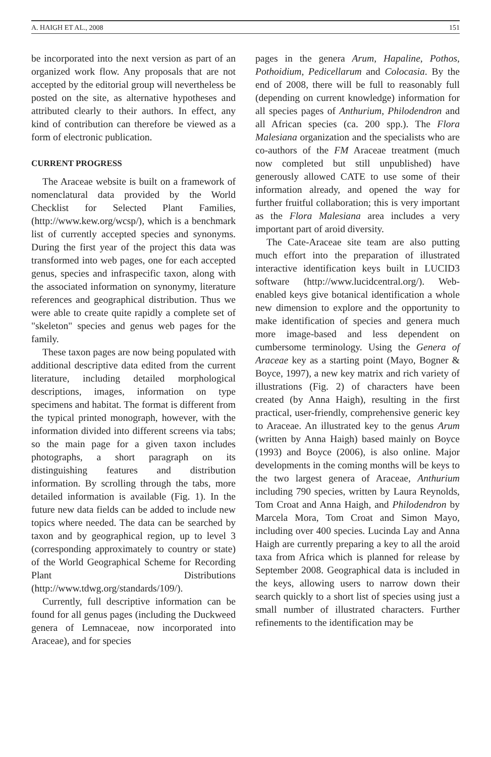A. HAIGH ET AL., 2008 151
be incorporated into the next version as part of an organized work flow. Any proposals that are not accepted by the editorial group will nevertheless be posted on the site, as alternative hypotheses and attributed clearly to their authors. In effect, any kind of contribution can therefore be viewed as a form of electronic publication.
CURRENT PROGRESS
The Araceae website is built on a framework of nomenclatural data provided by the World Checklist for Selected Plant Families, (http://www.kew.org/wcsp/), which is a benchmark list of currently accepted species and synonyms. During the first year of the project this data was transformed into web pages, one for each accepted genus, species and infraspecific taxon, along with the associated information on synonymy, literature references and geographical distribution. Thus we were able to create quite rapidly a complete set of "skeleton" species and genus web pages for the family.
These taxon pages are now being populated with additional descriptive data edited from the current literature, including detailed morphological descriptions, images, information on type specimens and habitat. The format is different from the typical printed monograph, however, with the information divided into different screens via tabs; so the main page for a given taxon includes photographs, a short paragraph on its distinguishing features and distribution information. By scrolling through the tabs, more detailed information is available (Fig. 1). In the future new data fields can be added to include new topics where needed. The data can be searched by taxon and by geographical region, up to level 3 (corresponding approximately to country or state) of the World Geographical Scheme for Recording Plant Distributions (http://www.tdwg.org/standards/109/).
Currently, full descriptive information can be found for all genus pages (including the Duckweed genera of Lemnaceae, now incorporated into Araceae), and for species
pages in the genera Arum, Hapaline, Pothos, Pothoidium, Pedicellarum and Colocasia. By the end of 2008, there will be full to reasonably full (depending on current knowledge) information for all species pages of Anthurium, Philodendron and all African species (ca. 200 spp.). The Flora Malesiana organization and the specialists who are co-authors of the FM Araceae treatment (much now completed but still unpublished) have generously allowed CATE to use some of their information already, and opened the way for further fruitful collaboration; this is very important as the Flora Malesiana area includes a very important part of aroid diversity.
The Cate-Araceae site team are also putting much effort into the preparation of illustrated interactive identification keys built in LUCID3 software (http://www.lucidcentral.org/). Web-enabled keys give botanical identification a whole new dimension to explore and the opportunity to make identification of species and genera much more image-based and less dependent on cumbersome terminology. Using the Genera of Araceae key as a starting point (Mayo, Bogner & Boyce, 1997), a new key matrix and rich variety of illustrations (Fig. 2) of characters have been created (by Anna Haigh), resulting in the first practical, user-friendly, comprehensive generic key to Araceae. An illustrated key to the genus Arum (written by Anna Haigh) based mainly on Boyce (1993) and Boyce (2006), is also online. Major developments in the coming months will be keys to the two largest genera of Araceae, Anthurium including 790 species, written by Laura Reynolds, Tom Croat and Anna Haigh, and Philodendron by Marcela Mora, Tom Croat and Simon Mayo, including over 400 species. Lucinda Lay and Anna Haigh are currently preparing a key to all the aroid taxa from Africa which is planned for release by September 2008. Geographical data is included in the keys, allowing users to narrow down their search quickly to a short list of species using just a small number of illustrated characters. Further refinements to the identification may be